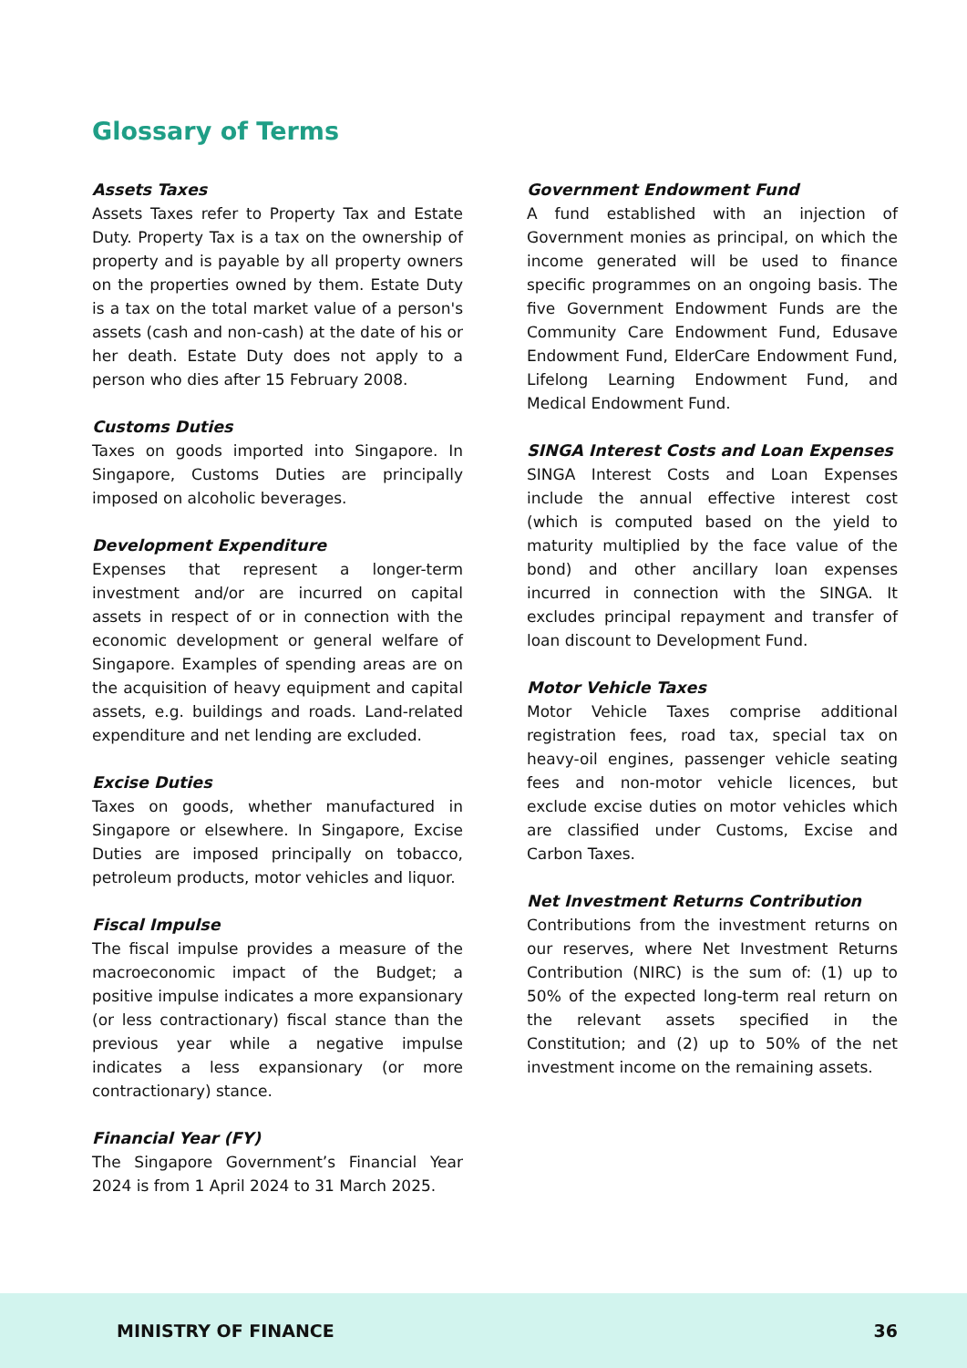Glossary of Terms
Assets Taxes
Assets Taxes refer to Property Tax and Estate Duty. Property Tax is a tax on the ownership of property and is payable by all property owners on the properties owned by them. Estate Duty is a tax on the total market value of a person's assets (cash and non-cash) at the date of his or her death. Estate Duty does not apply to a person who dies after 15 February 2008.
Customs Duties
Taxes on goods imported into Singapore. In Singapore, Customs Duties are principally imposed on alcoholic beverages.
Development Expenditure
Expenses that represent a longer-term investment and/or are incurred on capital assets in respect of or in connection with the economic development or general welfare of Singapore. Examples of spending areas are on the acquisition of heavy equipment and capital assets, e.g. buildings and roads. Land-related expenditure and net lending are excluded.
Excise Duties
Taxes on goods, whether manufactured in Singapore or elsewhere. In Singapore, Excise Duties are imposed principally on tobacco, petroleum products, motor vehicles and liquor.
Fiscal Impulse
The fiscal impulse provides a measure of the macroeconomic impact of the Budget; a positive impulse indicates a more expansionary (or less contractionary) fiscal stance than the previous year while a negative impulse indicates a less expansionary (or more contractionary) stance.
Financial Year (FY)
The Singapore Government’s Financial Year 2024 is from 1 April 2024 to 31 March 2025.
Government Endowment Fund
A fund established with an injection of Government monies as principal, on which the income generated will be used to finance specific programmes on an ongoing basis. The five Government Endowment Funds are the Community Care Endowment Fund, Edusave Endowment Fund, ElderCare Endowment Fund, Lifelong Learning Endowment Fund, and Medical Endowment Fund.
SINGA Interest Costs and Loan Expenses
SINGA Interest Costs and Loan Expenses include the annual effective interest cost (which is computed based on the yield to maturity multiplied by the face value of the bond) and other ancillary loan expenses incurred in connection with the SINGA. It excludes principal repayment and transfer of loan discount to Development Fund.
Motor Vehicle Taxes
Motor Vehicle Taxes comprise additional registration fees, road tax, special tax on heavy-oil engines, passenger vehicle seating fees and non-motor vehicle licences, but exclude excise duties on motor vehicles which are classified under Customs, Excise and Carbon Taxes.
Net Investment Returns Contribution
Contributions from the investment returns on our reserves, where Net Investment Returns Contribution (NIRC) is the sum of: (1) up to 50% of the expected long-term real return on the relevant assets specified in the Constitution; and (2) up to 50% of the net investment income on the remaining assets.
MINISTRY OF FINANCE 36